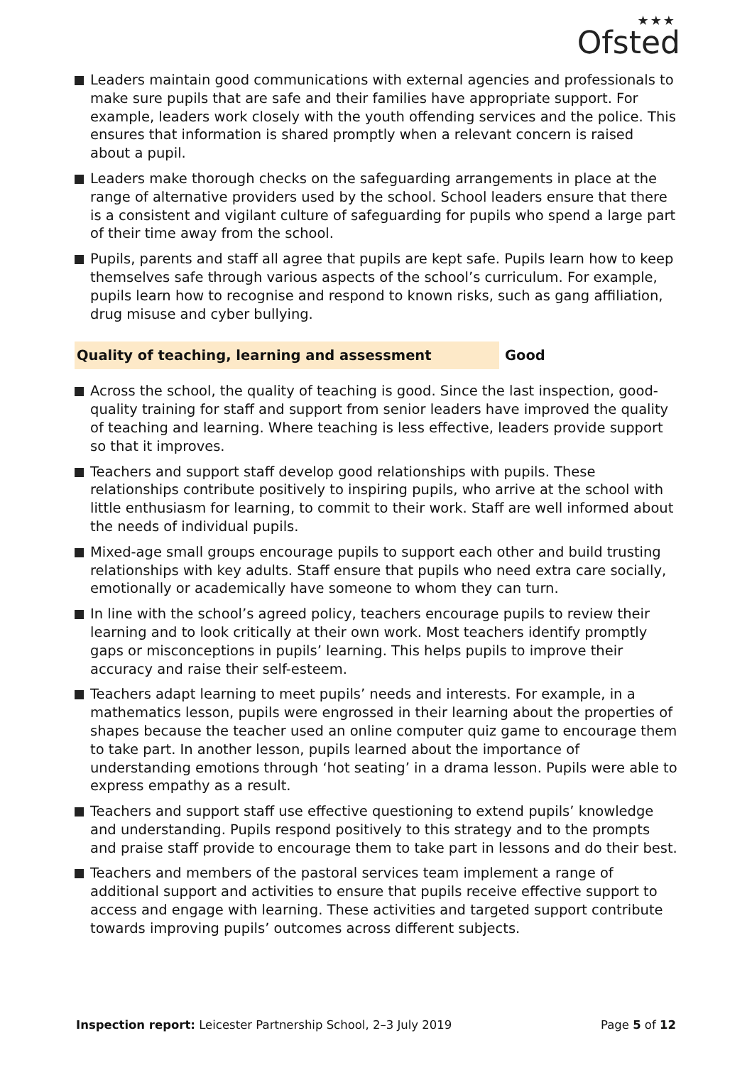★★★
Ofsted
Leaders maintain good communications with external agencies and professionals to make sure pupils that are safe and their families have appropriate support. For example, leaders work closely with the youth offending services and the police. This ensures that information is shared promptly when a relevant concern is raised about a pupil.
Leaders make thorough checks on the safeguarding arrangements in place at the range of alternative providers used by the school. School leaders ensure that there is a consistent and vigilant culture of safeguarding for pupils who spend a large part of their time away from the school.
Pupils, parents and staff all agree that pupils are kept safe. Pupils learn how to keep themselves safe through various aspects of the school’s curriculum. For example, pupils learn how to recognise and respond to known risks, such as gang affiliation, drug misuse and cyber bullying.
Quality of teaching, learning and assessment Good
Across the school, the quality of teaching is good. Since the last inspection, good-quality training for staff and support from senior leaders have improved the quality of teaching and learning. Where teaching is less effective, leaders provide support so that it improves.
Teachers and support staff develop good relationships with pupils. These relationships contribute positively to inspiring pupils, who arrive at the school with little enthusiasm for learning, to commit to their work. Staff are well informed about the needs of individual pupils.
Mixed-age small groups encourage pupils to support each other and build trusting relationships with key adults. Staff ensure that pupils who need extra care socially, emotionally or academically have someone to whom they can turn.
In line with the school’s agreed policy, teachers encourage pupils to review their learning and to look critically at their own work. Most teachers identify promptly gaps or misconceptions in pupils’ learning. This helps pupils to improve their accuracy and raise their self-esteem.
Teachers adapt learning to meet pupils’ needs and interests. For example, in a mathematics lesson, pupils were engrossed in their learning about the properties of shapes because the teacher used an online computer quiz game to encourage them to take part. In another lesson, pupils learned about the importance of understanding emotions through ‘hot seating’ in a drama lesson. Pupils were able to express empathy as a result.
Teachers and support staff use effective questioning to extend pupils’ knowledge and understanding. Pupils respond positively to this strategy and to the prompts and praise staff provide to encourage them to take part in lessons and do their best.
Teachers and members of the pastoral services team implement a range of additional support and activities to ensure that pupils receive effective support to access and engage with learning. These activities and targeted support contribute towards improving pupils’ outcomes across different subjects.
Inspection report: Leicester Partnership School, 2–3 July 2019
Page 5 of 12